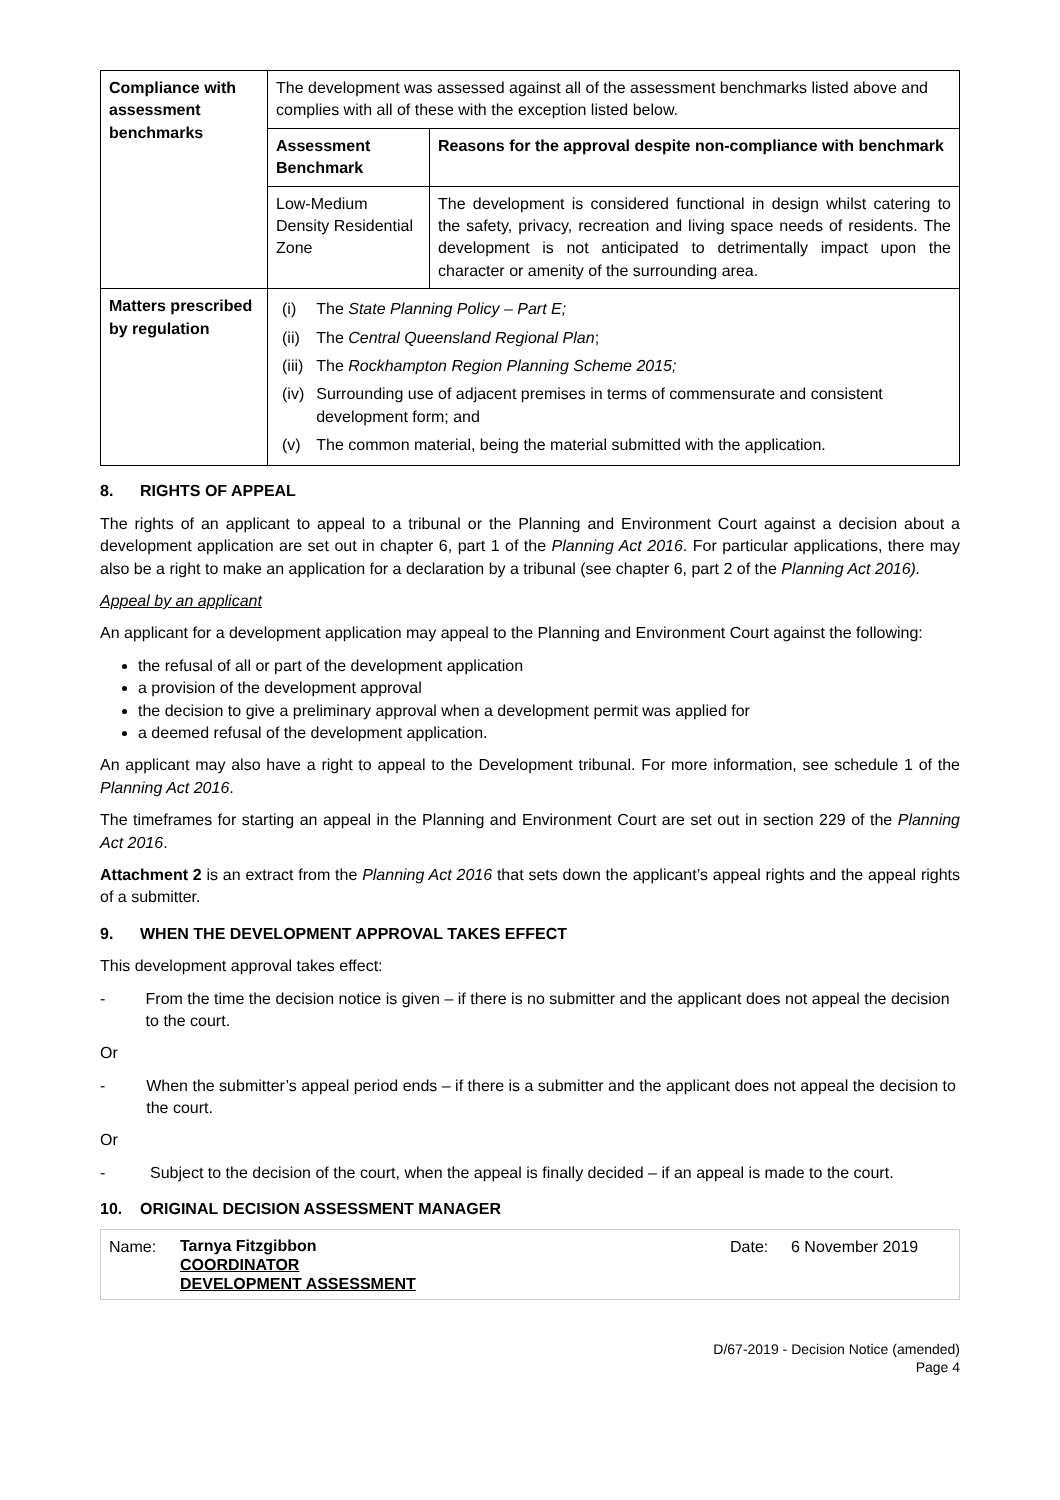| Compliance with assessment benchmarks | The development was assessed against all of the assessment benchmarks listed above and complies with all of these with the exception listed below. | |
| | Assessment Benchmark | Reasons for the approval despite non-compliance with benchmark |
| | Low-Medium Density Residential Zone | The development is considered functional in design whilst catering to the safety, privacy, recreation and living space needs of residents. The development is not anticipated to detrimentally impact upon the character or amenity of the surrounding area. |
| Matters prescribed by regulation | / (i) / The State Planning Policy – Part E; / / (ii) / The Central Queensland Regional Plan ; / / (iii) / The Rockhampton Region Planning Scheme 2015; / / (iv) / Surrounding use of adjacent premises in terms of commensurate and consistent development form; and / / (v) / The common material, being the material submitted with the application. / | |
8. RIGHTS OF APPEAL
The rights of an applicant to appeal to a tribunal or the Planning and Environment Court against a decision about a development application are set out in chapter 6, part 1 of the Planning Act 2016. For particular applications, there may also be a right to make an application for a declaration by a tribunal (see chapter 6, part 2 of the Planning Act 2016).
Appeal by an applicant
An applicant for a development application may appeal to the Planning and Environment Court against the following:
the refusal of all or part of the development application
a provision of the development approval
the decision to give a preliminary approval when a development permit was applied for
a deemed refusal of the development application.
An applicant may also have a right to appeal to the Development tribunal. For more information, see schedule 1 of the Planning Act 2016.
The timeframes for starting an appeal in the Planning and Environment Court are set out in section 229 of the Planning Act 2016.
Attachment 2 is an extract from the Planning Act 2016 that sets down the applicant’s appeal rights and the appeal rights of a submitter.
9. WHEN THE DEVELOPMENT APPROVAL TAKES EFFECT
This development approval takes effect:
- From the time the decision notice is given – if there is no submitter and the applicant does not appeal the decision to the court.
Or
- When the submitter’s appeal period ends – if there is a submitter and the applicant does not appeal the decision to the court.
Or
- Subject to the decision of the court, when the appeal is finally decided – if an appeal is made to the court.
10. ORIGINAL DECISION ASSESSMENT MANAGER
| Name: | Tarnya Fitzgibbon COORDINATOR DEVELOPMENT ASSESSMENT | Date: | 6 November 2019 |
D/67-2019 - Decision Notice (amended)
Page 4